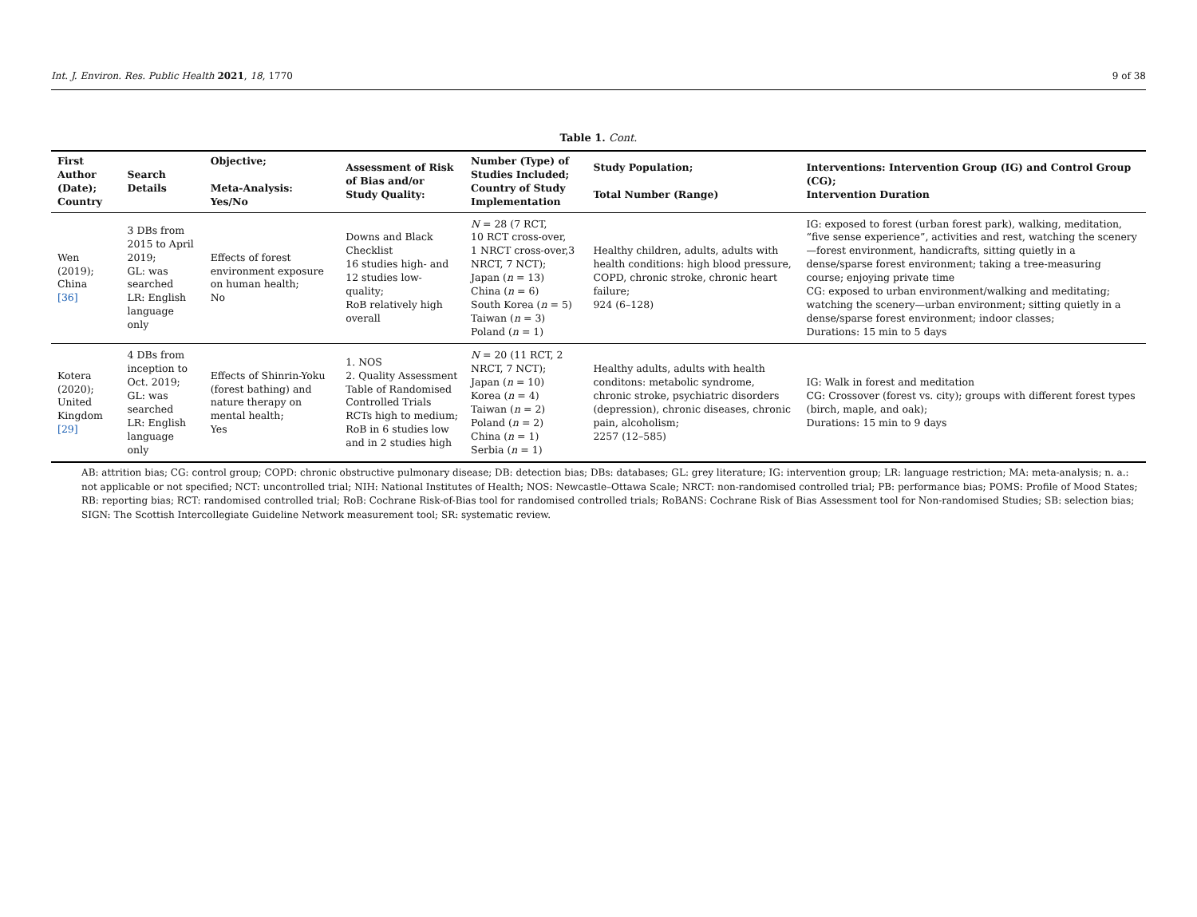Int. J. Environ. Res. Public Health 2021, 18, 1770 9 of 38
Table 1. Cont.
| First Author (Date); Country | Search Details | Objective; Meta-Analysis: Yes/No | Assessment of Risk of Bias and/or Study Quality: | Number (Type) of Studies Included; Country of Study Implementation | Study Population; Total Number (Range) | Interventions: Intervention Group (IG) and Control Group (CG); Intervention Duration |
| --- | --- | --- | --- | --- | --- | --- |
| Wen (2019); China [36] | 3 DBs from 2015 to April 2019; GL: was searched LR: English language only | Effects of forest environment exposure on human health; No | Downs and Black Checklist 16 studies high- and 12 studies low-quality; RoB relatively high overall | N = 28 (7 RCT, 10 RCT cross-over, 1 NRCT cross-over,3 NRCT, 7 NCT); Japan ( n = 13) China ( n = 6) South Korea ( n = 5) Taiwan ( n = 3) Poland ( n = 1) | Healthy children, adults, adults with health conditions: high blood pressure, COPD, chronic stroke, chronic heart failure; 924 (6–128) | IG: exposed to forest (urban forest park), walking, meditation, “five sense experience”, activities and rest, watching the scenery—forest environment, handicrafts, sitting quietly in a dense/sparse forest environment; taking a tree-measuring course; enjoying private time CG: exposed to urban environment/walking and meditating; watching the scenery—urban environment; sitting quietly in a dense/sparse forest environment; indoor classes; Durations: 15 min to 5 days |
| Kotera (2020); United Kingdom [29] | 4 DBs from inception to Oct. 2019; GL: was searched LR: English language only | Effects of Shinrin-Yoku (forest bathing) and nature therapy on mental health; Yes | 1. NOS 2. Quality Assessment Table of Randomised Controlled Trials RCTs high to medium; RoB in 6 studies low and in 2 studies high | N = 20 (11 RCT, 2 NRCT, 7 NCT); Japan ( n = 10) Korea ( n = 4) Taiwan ( n = 2) Poland ( n = 2) China ( n = 1) Serbia ( n = 1) | Healthy adults, adults with health conditons: metabolic syndrome, chronic stroke, psychiatric disorders (depression), chronic diseases, chronic pain, alcoholism; 2257 (12–585) | IG: Walk in forest and meditation CG: Crossover (forest vs. city); groups with different forest types (birch, maple, and oak); Durations: 15 min to 9 days |
AB: attrition bias; CG: control group; COPD: chronic obstructive pulmonary disease; DB: detection bias; DBs: databases; GL: grey literature; IG: intervention group; LR: language restriction; MA: meta-analysis; n. a.: not applicable or not specified; NCT: uncontrolled trial; NIH: National Institutes of Health; NOS: Newcastle–Ottawa Scale; NRCT: non-randomised controlled trial; PB: performance bias; POMS: Profile of Mood States; RB: reporting bias; RCT: randomised controlled trial; RoB: Cochrane Risk-of-Bias tool for randomised controlled trials; RoBANS: Cochrane Risk of Bias Assessment tool for Non-randomised Studies; SB: selection bias; SIGN: The Scottish Intercollegiate Guideline Network measurement tool; SR: systematic review.